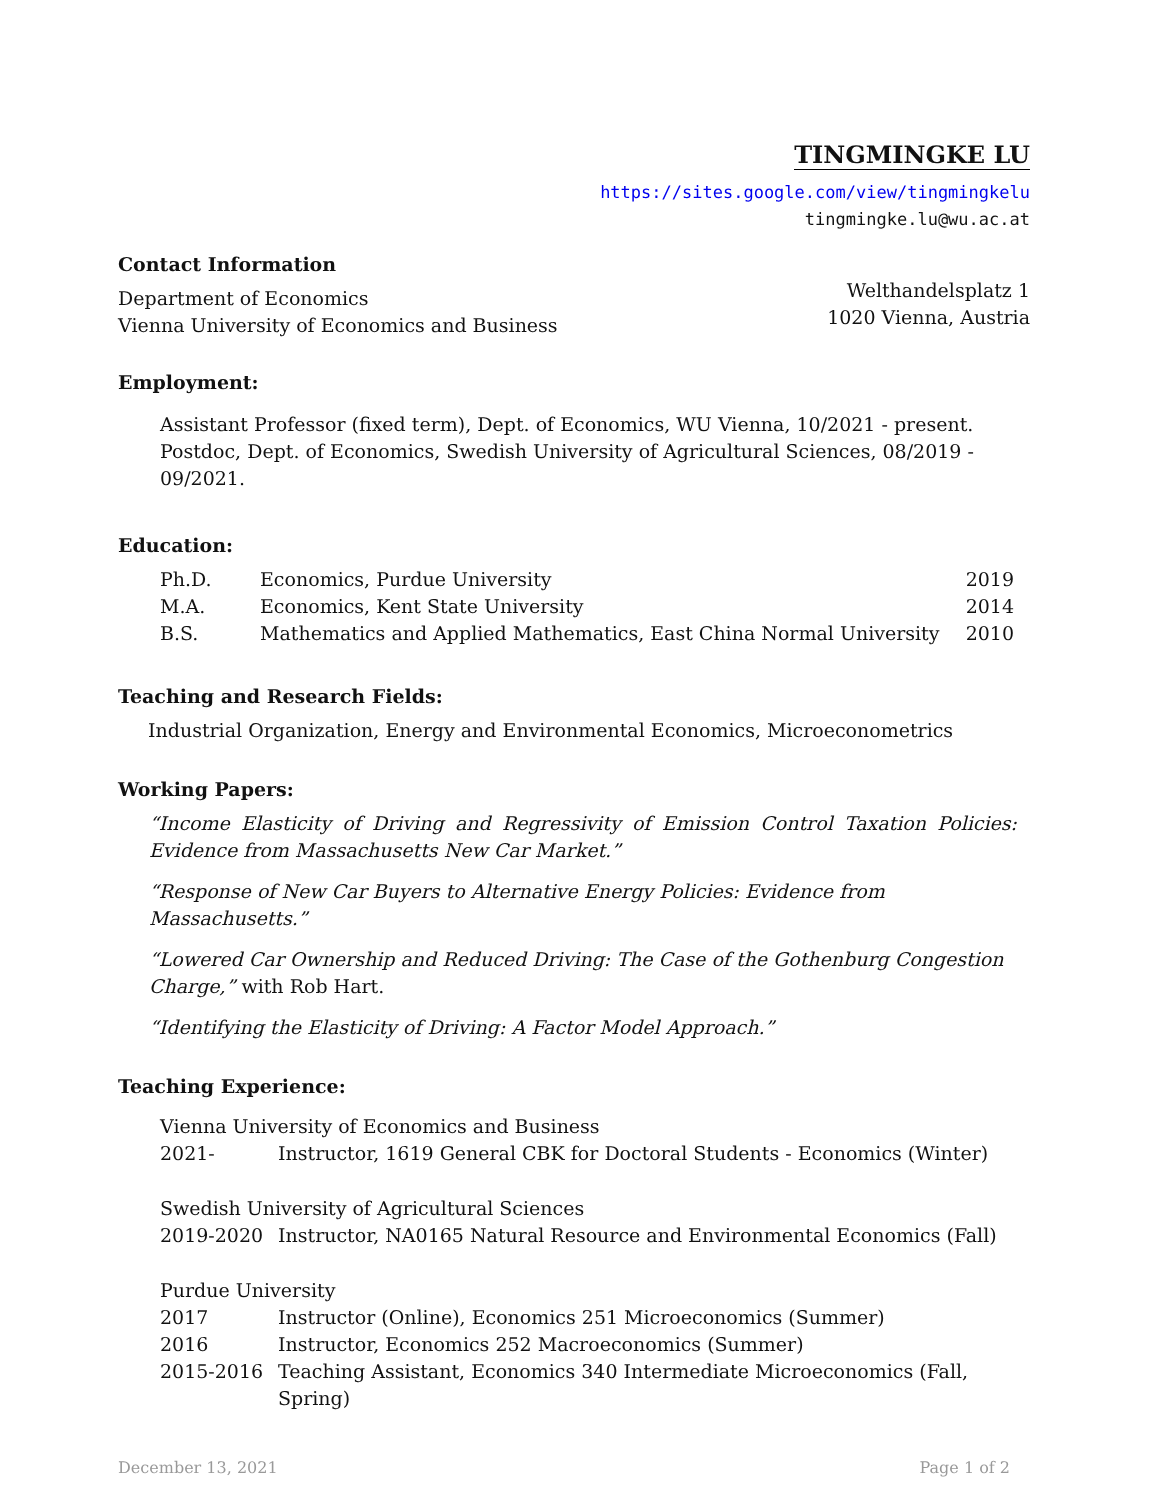TINGMINGKE LU
https://sites.google.com/view/tingmingkelu
tingmingke.lu@wu.ac.at
Contact Information
Department of Economics
Vienna University of Economics and Business
Welthandelsplatz 1
1020 Vienna, Austria
Employment:
Assistant Professor (fixed term), Dept. of Economics, WU Vienna, 10/2021 - present.
Postdoc, Dept. of Economics, Swedish University of Agricultural Sciences, 08/2019 - 09/2021.
Education:
| Ph.D. | Economics, Purdue University | 2019 |
| M.A. | Economics, Kent State University | 2014 |
| B.S. | Mathematics and Applied Mathematics, East China Normal University | 2010 |
Teaching and Research Fields:
Industrial Organization, Energy and Environmental Economics, Microeconometrics
Working Papers:
“Income Elasticity of Driving and Regressivity of Emission Control Taxation Policies: Evidence from Massachusetts New Car Market.”
“Response of New Car Buyers to Alternative Energy Policies: Evidence from Massachusetts.”
“Lowered Car Ownership and Reduced Driving: The Case of the Gothenburg Congestion Charge,” with Rob Hart.
“Identifying the Elasticity of Driving: A Factor Model Approach.”
Teaching Experience:
| Vienna University of Economics and Business | |
| 2021- | Instructor, 1619 General CBK for Doctoral Students - Economics (Winter) |
| Swedish University of Agricultural Sciences | |
| 2019-2020 | Instructor, NA0165 Natural Resource and Environmental Economics (Fall) |
| Purdue University | |
| 2017 | Instructor (Online), Economics 251 Microeconomics (Summer) |
| 2016 | Instructor, Economics 252 Macroeconomics (Summer) |
| 2015-2016 | Teaching Assistant, Economics 340 Intermediate Microeconomics (Fall, Spring) |
December 13, 2021 Page 1 of 2